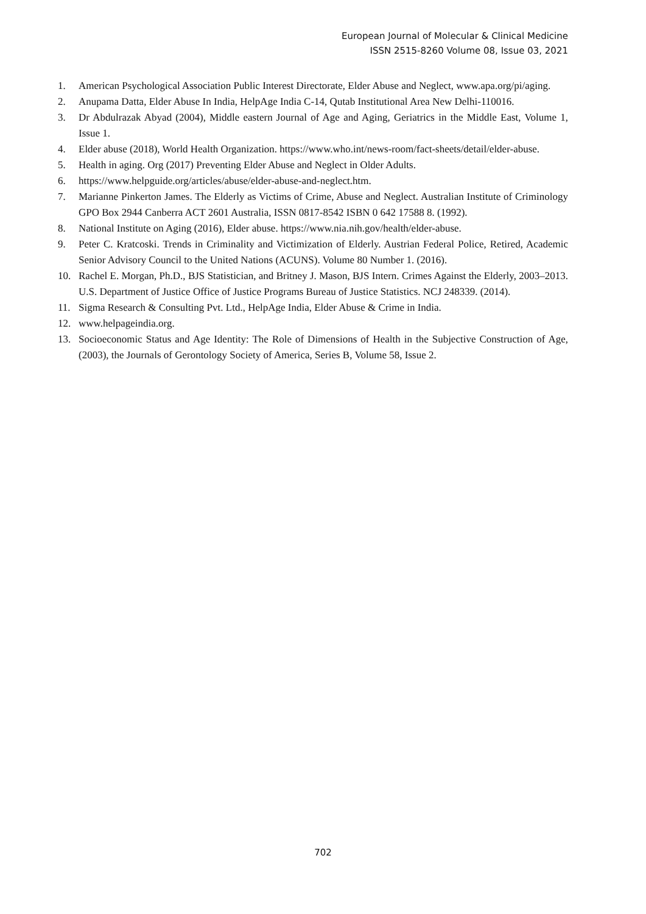European Journal of Molecular & Clinical Medicine
ISSN 2515-8260 Volume 08, Issue 03, 2021
1. American Psychological Association Public Interest Directorate, Elder Abuse and Neglect, www.apa.org/pi/aging.
2. Anupama Datta, Elder Abuse In India, HelpAge India C-14, Qutab Institutional Area New Delhi-110016.
3. Dr Abdulrazak Abyad (2004), Middle eastern Journal of Age and Aging, Geriatrics in the Middle East, Volume 1, Issue 1.
4. Elder abuse (2018), World Health Organization. https://www.who.int/news-room/fact-sheets/detail/elder-abuse.
5. Health in aging. Org (2017) Preventing Elder Abuse and Neglect in Older Adults.
6. https://www.helpguide.org/articles/abuse/elder-abuse-and-neglect.htm.
7. Marianne Pinkerton James. The Elderly as Victims of Crime, Abuse and Neglect. Australian Institute of Criminology GPO Box 2944 Canberra ACT 2601 Australia, ISSN 0817-8542 ISBN 0 642 17588 8. (1992).
8. National Institute on Aging (2016), Elder abuse. https://www.nia.nih.gov/health/elder-abuse.
9. Peter C. Kratcoski. Trends in Criminality and Victimization of Elderly. Austrian Federal Police, Retired, Academic Senior Advisory Council to the United Nations (ACUNS). Volume 80 Number 1. (2016).
10. Rachel E. Morgan, Ph.D., BJS Statistician, and Britney J. Mason, BJS Intern. Crimes Against the Elderly, 2003–2013. U.S. Department of Justice Office of Justice Programs Bureau of Justice Statistics. NCJ 248339. (2014).
11. Sigma Research & Consulting Pvt. Ltd., HelpAge India, Elder Abuse & Crime in India.
12. www.helpageindia.org.
13. Socioeconomic Status and Age Identity: The Role of Dimensions of Health in the Subjective Construction of Age, (2003), the Journals of Gerontology Society of America, Series B, Volume 58, Issue 2.
702